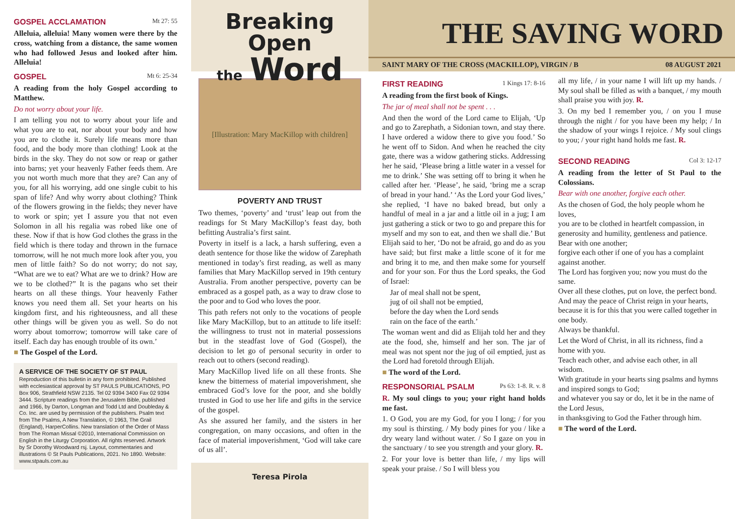GOSPEL ACCLAMATION Mt 27: 55
Alleluia, alleluia! Many women were there by the cross, watching from a distance, the same women who had followed Jesus and looked after him. Alleluia!
GOSPEL Mt 6: 25-34
A reading from the holy Gospel according to Matthew.
Do not worry about your life.
I am telling you not to worry about your life and what you are to eat, nor about your body and how you are to clothe it. Surely life means more than food, and the body more than clothing! Look at the birds in the sky. They do not sow or reap or gather into barns; yet your heavenly Father feeds them. Are you not worth much more that they are? Can any of you, for all his worrying, add one single cubit to his span of life? And why worry about clothing? Think of the flowers growing in the fields; they never have to work or spin; yet I assure you that not even Solomon in all his regalia was robed like one of these. Now if that is how God clothes the grass in the field which is there today and thrown in the furnace tomorrow, will he not much more look after you, you men of little faith? So do not worry; do not say, “What are we to eat? What are we to drink? How are we to be clothed?” It is the pagans who set their hearts on all these things. Your heavenly Father knows you need them all. Set your hearts on his kingdom first, and his righteousness, and all these other things will be given you as well. So do not worry about tomorrow; tomorrow will take care of itself. Each day has enough trouble of its own.’
■ The Gospel of the Lord.
A SERVICE OF THE SOCIETY OF ST PAUL
Reproduction of this bulletin in any form prohibited. Published with ecclesiastical approval by ST PAULS PUBLICATIONS, PO Box 906, Strathfield NSW 2135. Tel 02 9394 3400 Fax 02 9394 3444. Scripture readings from the Jerusalem Bible, published and 1966, by Darton, Longman and Todd Ltd and Doubleday & Co. Inc. are used by permission of the publishers. Psalm text from The Psalms, A New Translation, © 1963, The Grail (England), HarperCollins. New translation of the Order of Mass from The Roman Missal ©2010, International Commission on English in the Liturgy Corporation. All rights reserved. Artwork by Sr Dorothy Woodward rsj. Layout, commentaries and illustrations © St Pauls Publications, 2021. No 1890. Website: www.stpauls.com.au
Breaking Open
the Word
[Illustration: Mary MacKillop with children]
POVERTY AND TRUST
Two themes, ‘poverty’ and ‘trust’ leap out from the readings for St Mary MacKillop’s feast day, both befitting Australia’s first saint.
Poverty in itself is a lack, a harsh suffering, even a death sentence for those like the widow of Zarephath mentioned in today’s first reading, as well as many families that Mary MacKillop served in 19th century Australia. From another perspective, poverty can be embraced as a gospel path, as a way to draw close to the poor and to God who loves the poor.
This path refers not only to the vocations of people like Mary MacKillop, but to an attitude to life itself: the willingness to trust not in material possessions but in the steadfast love of God (Gospel), the decision to let go of personal security in order to reach out to others (second reading).
Mary MacKillop lived life on all these fronts. She knew the bitterness of material impoverishment, she embraced God’s love for the poor, and she boldly trusted in God to use her life and gifts in the service of the gospel.
As she assured her family, and the sisters in her congregation, on many occasions, and often in the face of material impoverishment, ‘God will take care of us all’.
Teresa Pirola
THE SAVING WORD
SAINT MARY OF THE CROSS (MACKILLOP), VIRGIN / B 08 AUGUST 2021
FIRST READING 1 Kings 17: 8-16
A reading from the first book of Kings.
The jar of meal shall not be spent . . .
And then the word of the Lord came to Elijah, ‘Up and go to Zarephath, a Sidonian town, and stay there. I have ordered a widow there to give you food.’ So he went off to Sidon. And when he reached the city gate, there was a widow gathering sticks. Addressing her he said, ‘Please bring a little water in a vessel for me to drink.’ She was setting off to bring it when he called after her. ‘Please’, he said, ‘bring me a scrap of bread in your hand.’ ‘As the Lord your God lives,’ she replied, ‘I have no baked bread, but only a handful of meal in a jar and a little oil in a jug; I am just gathering a stick or two to go and prepare this for myself and my son to eat, and then we shall die.’ But Elijah said to her, ‘Do not be afraid, go and do as you have said; but first make a little scone of it for me and bring it to me, and then make some for yourself and for your son. For thus the Lord speaks, the God of Israel:
Jar of meal shall not be spent,
jug of oil shall not be emptied,
before the day when the Lord sends
rain on the face of the earth.’
The woman went and did as Elijah told her and they ate the food, she, himself and her son. The jar of meal was not spent nor the jug of oil emptied, just as the Lord had foretold through Elijah.
■ The word of the Lord.
RESPONSORIAL PSALM Ps 63: 1-8. R. v. 8
R. My soul clings to you; your right hand holds me fast.
1. O God, you are my God, for you I long; / for you my soul is thirsting. / My body pines for you / like a dry weary land without water. / So I gaze on you in the sanctuary / to see you strength and your glory. R.
2. For your love is better than life, / my lips will speak your praise. / So I will bless you
all my life, / in your name I will lift up my hands. / My soul shall be filled as with a banquet, / my mouth shall praise you with joy. R.
3. On my bed I remember you, / on you I muse through the night / for you have been my help; / In the shadow of your wings I rejoice. / My soul clings to you; / your right hand holds me fast. R.
SECOND READING Col 3: 12-17
A reading from the letter of St Paul to the Colossians.
Bear with one another, forgive each other.
As the chosen of God, the holy people whom he loves,
you are to be clothed in heartfelt compassion, in generosity and humility, gentleness and patience.
Bear with one another;
forgive each other if one of you has a complaint against another.
The Lord has forgiven you; now you must do the same.
Over all these clothes, put on love, the perfect bond.
And may the peace of Christ reign in your hearts,
because it is for this that you were called together in one body.
Always be thankful.
Let the Word of Christ, in all its richness, find a home with you.
Teach each other, and advise each other, in all wisdom.
With gratitude in your hearts sing psalms and hymns and inspired songs to God;
and whatever you say or do, let it be in the name of the Lord Jesus,
in thanksgiving to God the Father through him.
■ The word of the Lord.